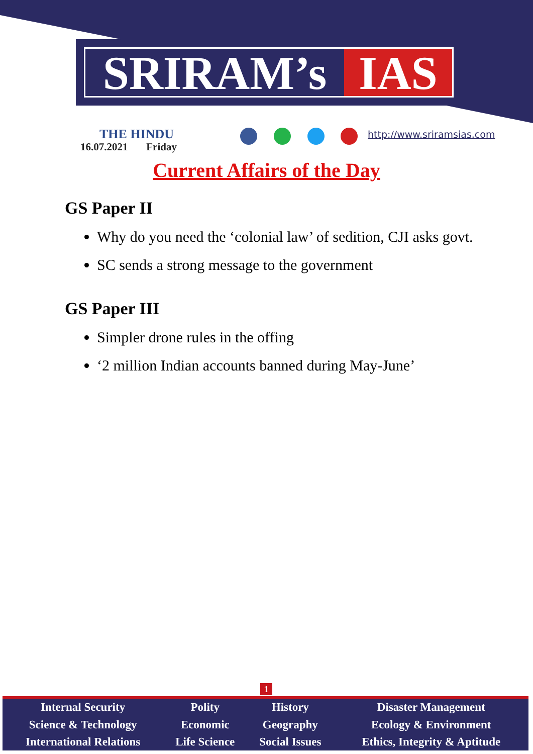SRIRAM’s IAS
THE HINDU
16.07.2021 Friday
http://www.sriramsias.com
Current Affairs of the Day
GS Paper II
Why do you need the ‘colonial law’ of sedition, CJI asks govt.
SC sends a strong message to the government
GS Paper III
Simpler drone rules in the offing
‘2 million Indian accounts banned during May-June’
1
| Internal Security | Polity | History | Disaster Management |
| Science & Technology | Economic | Geography | Ecology & Environment |
| International Relations | Life Science | Social Issues | Ethics, Integrity & Aptitude |